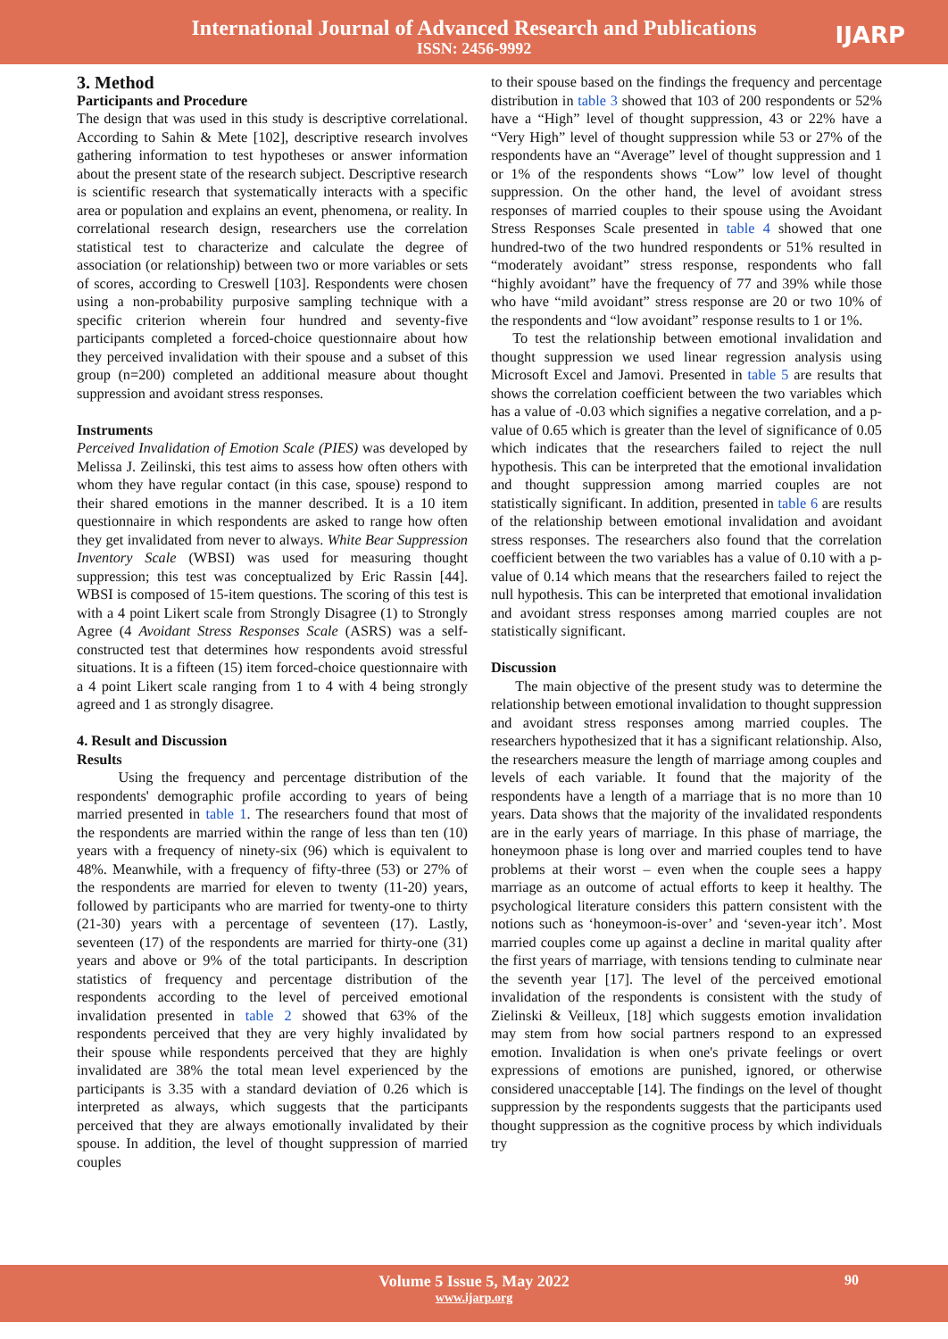International Journal of Advanced Research and Publications
ISSN: 2456-9992
IJARP
3. Method
Participants and Procedure
The design that was used in this study is descriptive correlational. According to Sahin & Mete [102], descriptive research involves gathering information to test hypotheses or answer information about the present state of the research subject. Descriptive research is scientific research that systematically interacts with a specific area or population and explains an event, phenomena, or reality. In correlational research design, researchers use the correlation statistical test to characterize and calculate the degree of association (or relationship) between two or more variables or sets of scores, according to Creswell [103]. Respondents were chosen using a non-probability purposive sampling technique with a specific criterion wherein four hundred and seventy-five participants completed a forced-choice questionnaire about how they perceived invalidation with their spouse and a subset of this group (n=200) completed an additional measure about thought suppression and avoidant stress responses.
Instruments
Perceived Invalidation of Emotion Scale (PIES) was developed by Melissa J. Zeilinski, this test aims to assess how often others with whom they have regular contact (in this case, spouse) respond to their shared emotions in the manner described. It is a 10 item questionnaire in which respondents are asked to range how often they get invalidated from never to always. White Bear Suppression Inventory Scale (WBSI) was used for measuring thought suppression; this test was conceptualized by Eric Rassin [44]. WBSI is composed of 15-item questions. The scoring of this test is with a 4 point Likert scale from Strongly Disagree (1) to Strongly Agree (4 Avoidant Stress Responses Scale (ASRS) was a self-constructed test that determines how respondents avoid stressful situations. It is a fifteen (15) item forced-choice questionnaire with a 4 point Likert scale ranging from 1 to 4 with 4 being strongly agreed and 1 as strongly disagree.
4. Result and Discussion
Results
Using the frequency and percentage distribution of the respondents' demographic profile according to years of being married presented in table 1. The researchers found that most of the respondents are married within the range of less than ten (10) years with a frequency of ninety-six (96) which is equivalent to 48%. Meanwhile, with a frequency of fifty-three (53) or 27% of the respondents are married for eleven to twenty (11-20) years, followed by participants who are married for twenty-one to thirty (21-30) years with a percentage of seventeen (17). Lastly, seventeen (17) of the respondents are married for thirty-one (31) years and above or 9% of the total participants. In description statistics of frequency and percentage distribution of the respondents according to the level of perceived emotional invalidation presented in table 2 showed that 63% of the respondents perceived that they are very highly invalidated by their spouse while respondents perceived that they are highly invalidated are 38% the total mean level experienced by the participants is 3.35 with a standard deviation of 0.26 which is interpreted as always, which suggests that the participants perceived that they are always emotionally invalidated by their spouse. In addition, the level of thought suppression of married couples
to their spouse based on the findings the frequency and percentage distribution in table 3 showed that 103 of 200 respondents or 52% have a “High” level of thought suppression, 43 or 22% have a “Very High” level of thought suppression while 53 or 27% of the respondents have an “Average” level of thought suppression and 1 or 1% of the respondents shows “Low” low level of thought suppression. On the other hand, the level of avoidant stress responses of married couples to their spouse using the Avoidant Stress Responses Scale presented in table 4 showed that one hundred-two of the two hundred respondents or 51% resulted in “moderately avoidant” stress response, respondents who fall “highly avoidant” have the frequency of 77 and 39% while those who have “mild avoidant” stress response are 20 or two 10% of the respondents and “low avoidant” response results to 1 or 1%.
To test the relationship between emotional invalidation and thought suppression we used linear regression analysis using Microsoft Excel and Jamovi. Presented in table 5 are results that shows the correlation coefficient between the two variables which has a value of -0.03 which signifies a negative correlation, and a p-value of 0.65 which is greater than the level of significance of 0.05 which indicates that the researchers failed to reject the null hypothesis. This can be interpreted that the emotional invalidation and thought suppression among married couples are not statistically significant. In addition, presented in table 6 are results of the relationship between emotional invalidation and avoidant stress responses. The researchers also found that the correlation coefficient between the two variables has a value of 0.10 with a p-value of 0.14 which means that the researchers failed to reject the null hypothesis. This can be interpreted that emotional invalidation and avoidant stress responses among married couples are not statistically significant.
Discussion
The main objective of the present study was to determine the relationship between emotional invalidation to thought suppression and avoidant stress responses among married couples. The researchers hypothesized that it has a significant relationship. Also, the researchers measure the length of marriage among couples and levels of each variable. It found that the majority of the respondents have a length of a marriage that is no more than 10 years. Data shows that the majority of the invalidated respondents are in the early years of marriage. In this phase of marriage, the honeymoon phase is long over and married couples tend to have problems at their worst – even when the couple sees a happy marriage as an outcome of actual efforts to keep it healthy. The psychological literature considers this pattern consistent with the notions such as ‘honeymoon-is-over’ and ‘seven-year itch’. Most married couples come up against a decline in marital quality after the first years of marriage, with tensions tending to culminate near the seventh year [17]. The level of the perceived emotional invalidation of the respondents is consistent with the study of Zielinski & Veilleux, [18] which suggests emotion invalidation may stem from how social partners respond to an expressed emotion. Invalidation is when one's private feelings or overt expressions of emotions are punished, ignored, or otherwise considered unacceptable [14]. The findings on the level of thought suppression by the respondents suggests that the participants used thought suppression as the cognitive process by which individuals try
Volume 5 Issue 5, May 2022
www.ijarp.org
90